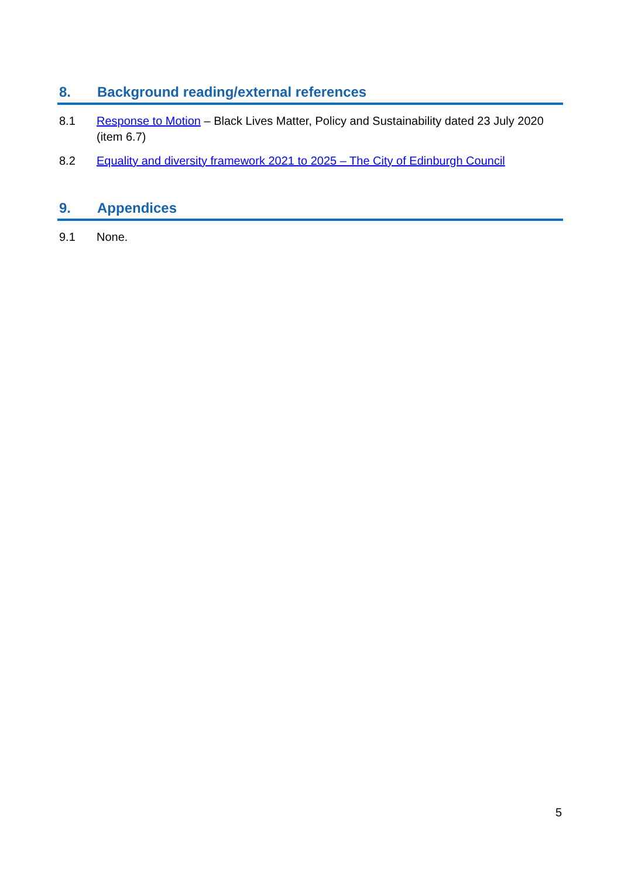8. Background reading/external references
8.1 Response to Motion – Black Lives Matter, Policy and Sustainability dated 23 July 2020 (item 6.7)
8.2 Equality and diversity framework 2021 to 2025 – The City of Edinburgh Council
9. Appendices
9.1 None.
5